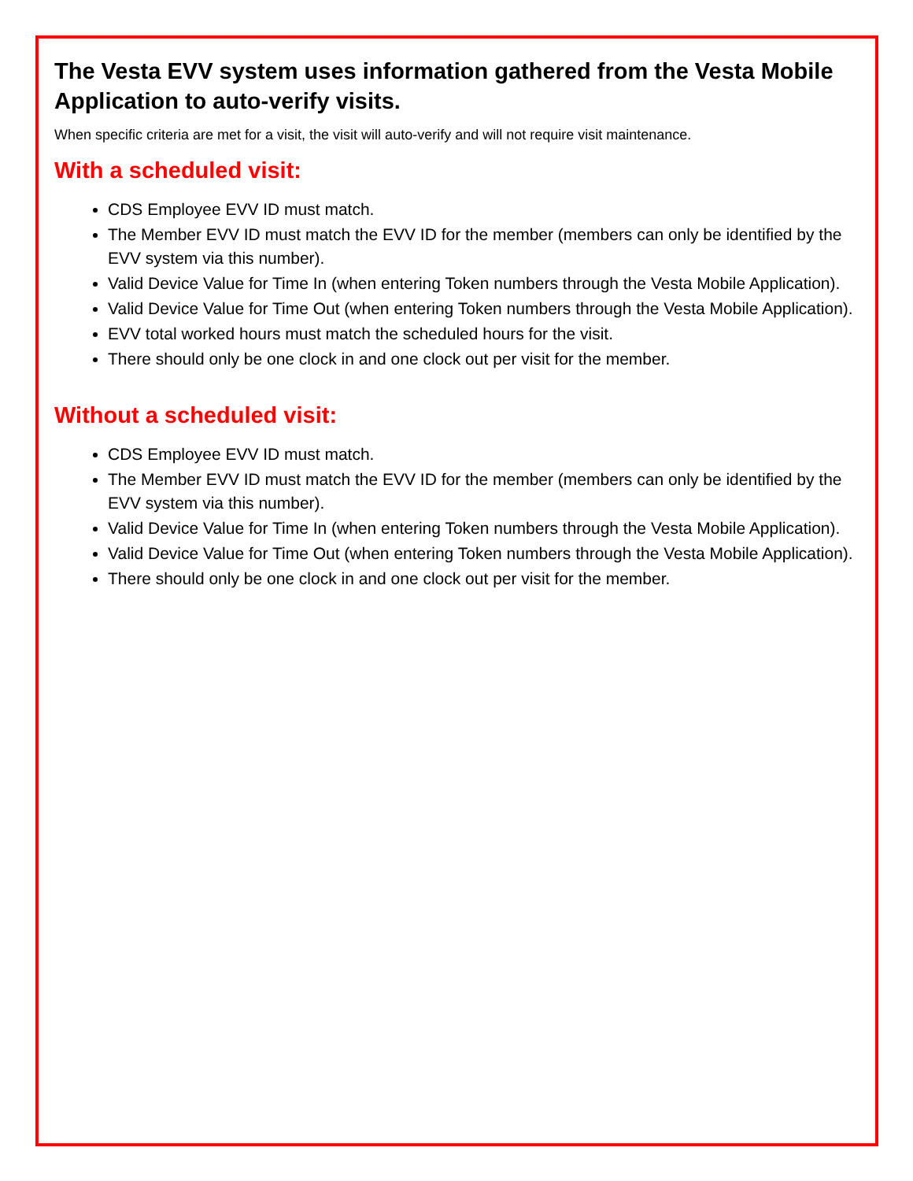The Vesta EVV system uses information gathered from the Vesta Mobile Application to auto-verify visits.
When specific criteria are met for a visit, the visit will auto-verify and will not require visit maintenance.
With a scheduled visit:
CDS Employee EVV ID must match.
The Member EVV ID must match the EVV ID for the member (members can only be identified by the EVV system via this number).
Valid Device Value for Time In (when entering Token numbers through the Vesta Mobile Application).
Valid Device Value for Time Out (when entering Token numbers through the Vesta Mobile Application).
EVV total worked hours must match the scheduled hours for the visit.
There should only be one clock in and one clock out per visit for the member.
Without a scheduled visit:
CDS Employee EVV ID must match.
The Member EVV ID must match the EVV ID for the member (members can only be identified by the EVV system via this number).
Valid Device Value for Time In (when entering Token numbers through the Vesta Mobile Application).
Valid Device Value for Time Out (when entering Token numbers through the Vesta Mobile Application).
There should only be one clock in and one clock out per visit for the member.